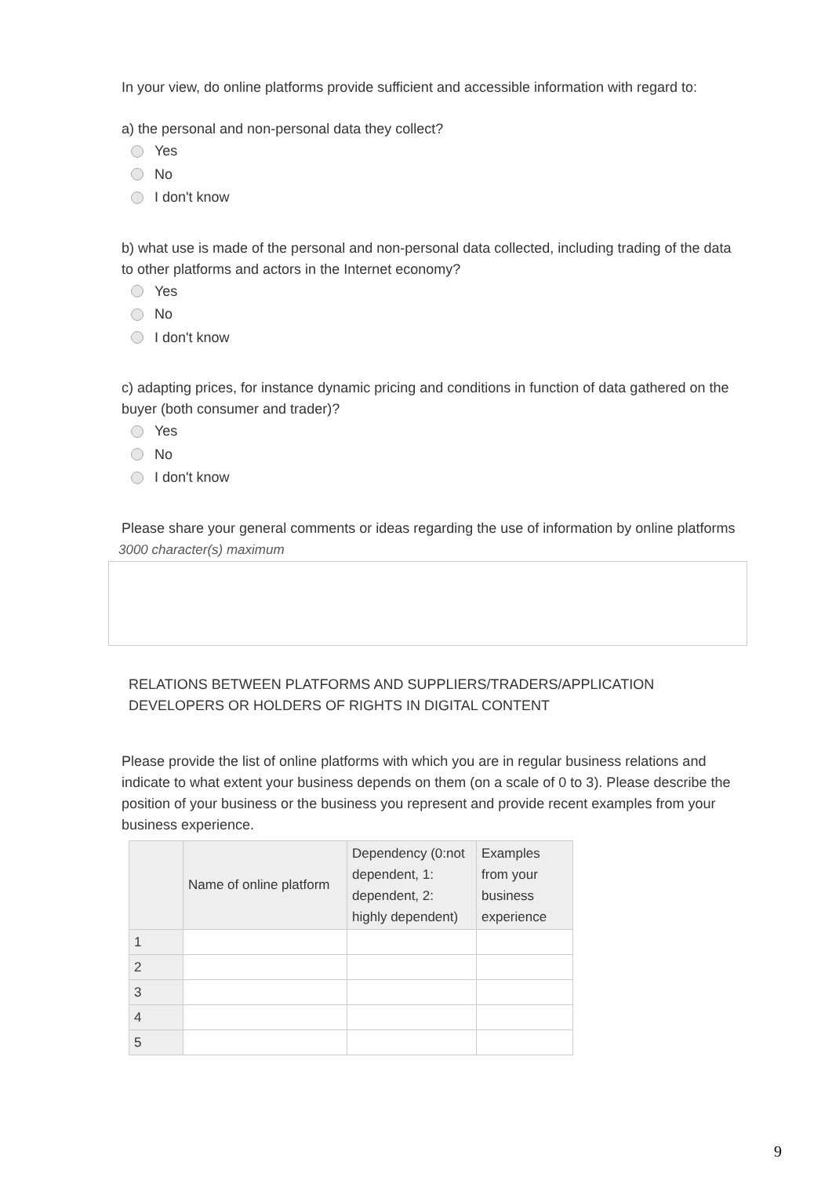In your view, do online platforms provide sufficient and accessible information with regard to:
a) the personal and non-personal data they collect?
Yes
No
I don't know
b) what use is made of the personal and non-personal data collected, including trading of the data to other platforms and actors in the Internet economy?
Yes
No
I don't know
c) adapting prices, for instance dynamic pricing and conditions in function of data gathered on the buyer (both consumer and trader)?
Yes
No
I don't know
Please share your general comments or ideas regarding the use of information by online platforms
3000 character(s) maximum
RELATIONS BETWEEN PLATFORMS AND SUPPLIERS/TRADERS/APPLICATION DEVELOPERS OR HOLDERS OF RIGHTS IN DIGITAL CONTENT
Please provide the list of online platforms with which you are in regular business relations and indicate to what extent your business depends on them (on a scale of 0 to 3). Please describe the position of your business or the business you represent and provide recent examples from your business experience.
| | Name of online platform | Dependency (0:not dependent, 1: dependent, 2: highly dependent) | Examples from your business experience |
| --- | --- | --- | --- |
| 1 | | | |
| 2 | | | |
| 3 | | | |
| 4 | | | |
| 5 | | | |
9